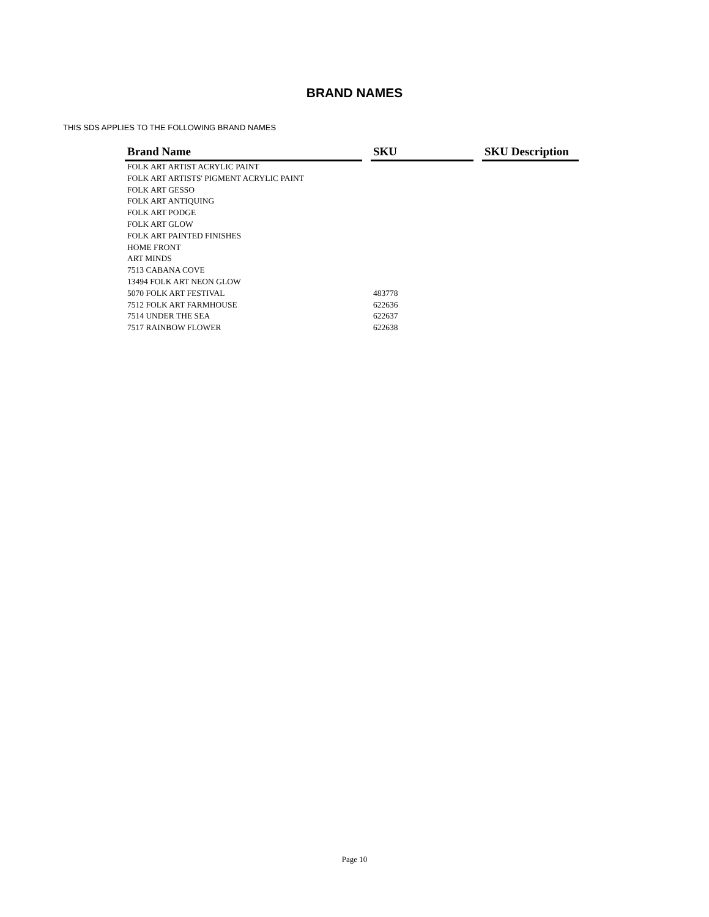BRAND NAMES
THIS SDS APPLIES TO THE FOLLOWING BRAND NAMES
| Brand Name | SKU | SKU Description |
| --- | --- | --- |
| FOLK ART ARTIST ACRYLIC PAINT | | |
| FOLK ART ARTISTS' PIGMENT ACRYLIC PAINT | | |
| FOLK ART GESSO | | |
| FOLK ART ANTIQUING | | |
| FOLK ART PODGE | | |
| FOLK ART GLOW | | |
| FOLK ART PAINTED FINISHES | | |
| HOME FRONT | | |
| ART MINDS | | |
| 7513 CABANA COVE | | |
| 13494 FOLK ART NEON GLOW | | |
| 5070 FOLK ART FESTIVAL | 483778 | |
| 7512 FOLK ART FARMHOUSE | 622636 | |
| 7514 UNDER THE SEA | 622637 | |
| 7517 RAINBOW FLOWER | 622638 | |
Page 10